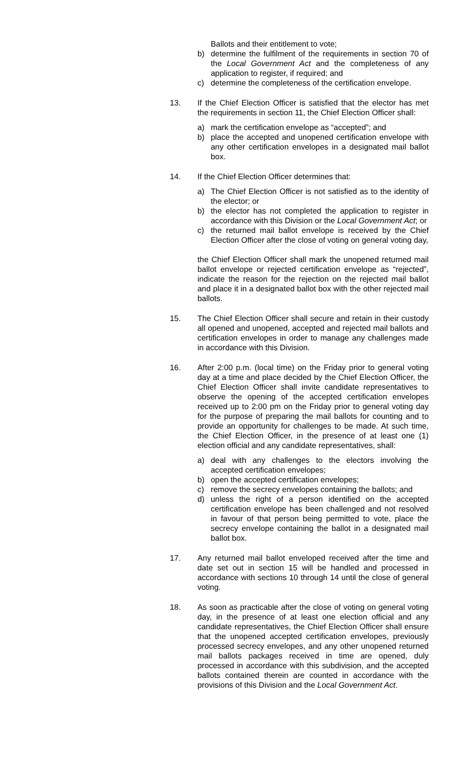Ballots and their entitlement to vote;
b) determine the fulfilment of the requirements in section 70 of the Local Government Act and the completeness of any application to register, if required; and
c) determine the completeness of the certification envelope.
13. If the Chief Election Officer is satisfied that the elector has met the requirements in section 11, the Chief Election Officer shall:
a) mark the certification envelope as “accepted”; and
b) place the accepted and unopened certification envelope with any other certification envelopes in a designated mail ballot box.
14. If the Chief Election Officer determines that:
a) The Chief Election Officer is not satisfied as to the identity of the elector; or
b) the elector has not completed the application to register in accordance with this Division or the Local Government Act; or
c) the returned mail ballot envelope is received by the Chief Election Officer after the close of voting on general voting day,
the Chief Election Officer shall mark the unopened returned mail ballot envelope or rejected certification envelope as “rejected”, indicate the reason for the rejection on the rejected mail ballot and place it in a designated ballot box with the other rejected mail ballots.
15. The Chief Election Officer shall secure and retain in their custody all opened and unopened, accepted and rejected mail ballots and certification envelopes in order to manage any challenges made in accordance with this Division.
16. After 2:00 p.m. (local time) on the Friday prior to general voting day at a time and place decided by the Chief Election Officer, the Chief Election Officer shall invite candidate representatives to observe the opening of the accepted certification envelopes received up to 2:00 pm on the Friday prior to general voting day for the purpose of preparing the mail ballots for counting and to provide an opportunity for challenges to be made. At such time, the Chief Election Officer, in the presence of at least one (1) election official and any candidate representatives, shall:
a) deal with any challenges to the electors involving the accepted certification envelopes;
b) open the accepted certification envelopes;
c) remove the secrecy envelopes containing the ballots; and
d) unless the right of a person identified on the accepted certification envelope has been challenged and not resolved in favour of that person being permitted to vote, place the secrecy envelope containing the ballot in a designated mail ballot box.
17. Any returned mail ballot enveloped received after the time and date set out in section 15 will be handled and processed in accordance with sections 10 through 14 until the close of general voting.
18. As soon as practicable after the close of voting on general voting day, in the presence of at least one election official and any candidate representatives, the Chief Election Officer shall ensure that the unopened accepted certification envelopes, previously processed secrecy envelopes, and any other unopened returned mail ballots packages received in time are opened, duly processed in accordance with this subdivision, and the accepted ballots contained therein are counted in accordance with the provisions of this Division and the Local Government Act.